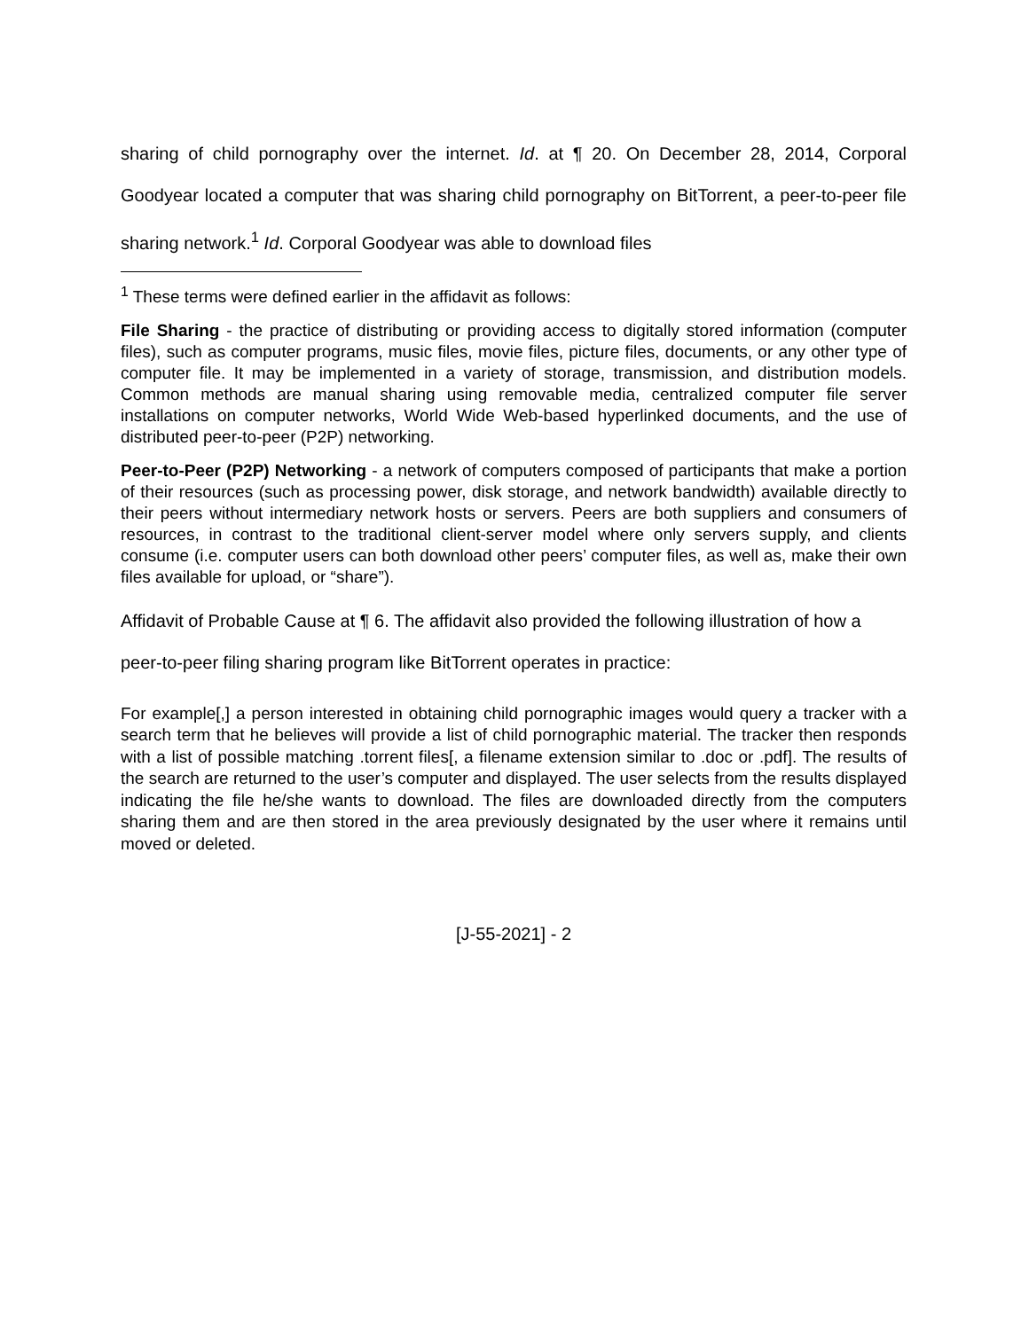sharing of child pornography over the internet. Id. at ¶ 20. On December 28, 2014, Corporal Goodyear located a computer that was sharing child pornography on BitTorrent, a peer-to-peer file sharing network.<sup>1</sup> Id. Corporal Goodyear was able to download files
<sup>1</sup> These terms were defined earlier in the affidavit as follows:
File Sharing - the practice of distributing or providing access to digitally stored information (computer files), such as computer programs, music files, movie files, picture files, documents, or any other type of computer file. It may be implemented in a variety of storage, transmission, and distribution models. Common methods are manual sharing using removable media, centralized computer file server installations on computer networks, World Wide Web-based hyperlinked documents, and the use of distributed peer-to-peer (P2P) networking.
Peer-to-Peer (P2P) Networking - a network of computers composed of participants that make a portion of their resources (such as processing power, disk storage, and network bandwidth) available directly to their peers without intermediary network hosts or servers. Peers are both suppliers and consumers of resources, in contrast to the traditional client-server model where only servers supply, and clients consume (i.e. computer users can both download other peers’ computer files, as well as, make their own files available for upload, or “share”).
Affidavit of Probable Cause at ¶ 6. The affidavit also provided the following illustration of how a peer-to-peer filing sharing program like BitTorrent operates in practice:
For example[,] a person interested in obtaining child pornographic images would query a tracker with a search term that he believes will provide a list of child pornographic material. The tracker then responds with a list of possible matching .torrent files[, a filename extension similar to .doc or .pdf]. The results of the search are returned to the user’s computer and displayed. The user selects from the results displayed indicating the file he/she wants to download. The files are downloaded directly from the computers sharing them and are then stored in the area previously designated by the user where it remains until moved or deleted.
[J-55-2021] - 2